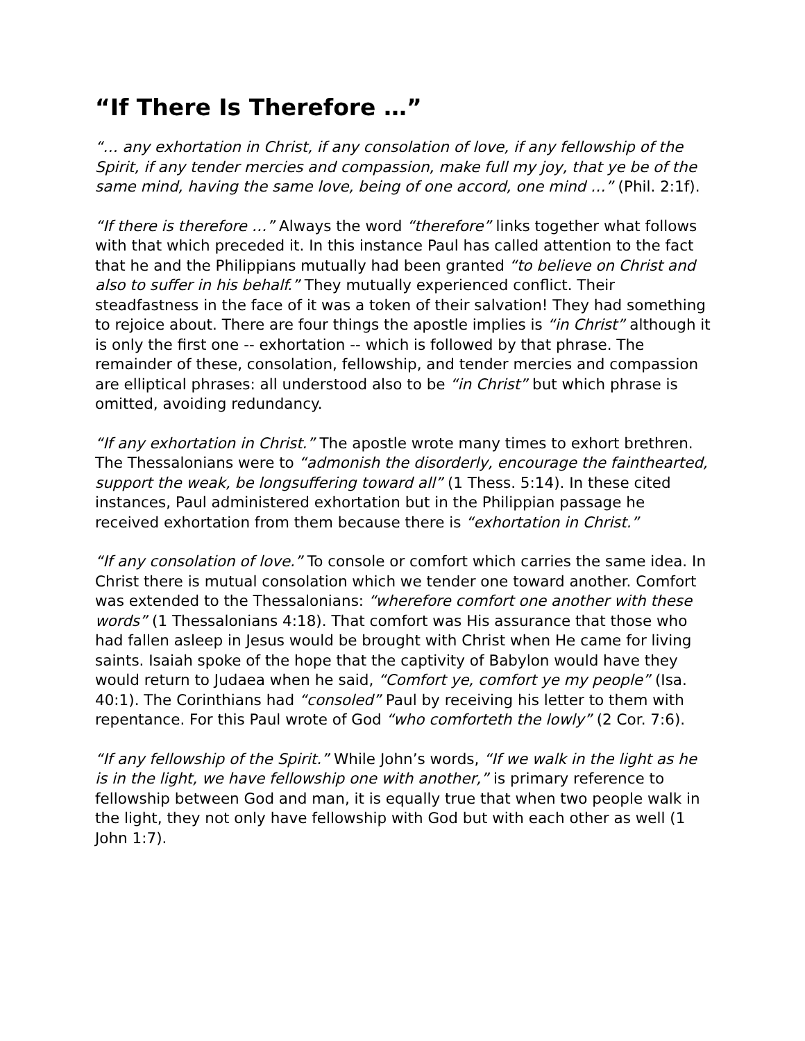“If There Is Therefore …”
“… any exhortation in Christ, if any consolation of love, if any fellowship of the Spirit, if any tender mercies and compassion, make full my joy, that ye be of the same mind, having the same love, being of one accord, one mind …” (Phil. 2:1f).
“If there is therefore …” Always the word “therefore” links together what follows with that which preceded it. In this instance Paul has called attention to the fact that he and the Philippians mutually had been granted “to believe on Christ and also to suffer in his behalf.” They mutually experienced conflict. Their steadfastness in the face of it was a token of their salvation! They had something to rejoice about. There are four things the apostle implies is “in Christ” although it is only the first one -- exhortation -- which is followed by that phrase. The remainder of these, consolation, fellowship, and tender mercies and compassion are elliptical phrases: all understood also to be “in Christ” but which phrase is omitted, avoiding redundancy.
“If any exhortation in Christ.” The apostle wrote many times to exhort brethren. The Thessalonians were to “admonish the disorderly, encourage the fainthearted, support the weak, be longsuffering toward all” (1 Thess. 5:14). In these cited instances, Paul administered exhortation but in the Philippian passage he received exhortation from them because there is “exhortation in Christ.”
“If any consolation of love.” To console or comfort which carries the same idea. In Christ there is mutual consolation which we tender one toward another. Comfort was extended to the Thessalonians: “wherefore comfort one another with these words” (1 Thessalonians 4:18). That comfort was His assurance that those who had fallen asleep in Jesus would be brought with Christ when He came for living saints. Isaiah spoke of the hope that the captivity of Babylon would have they would return to Judaea when he said, “Comfort ye, comfort ye my people” (Isa. 40:1). The Corinthians had “consoled” Paul by receiving his letter to them with repentance. For this Paul wrote of God “who comforteth the lowly” (2 Cor. 7:6).
“If any fellowship of the Spirit.” While John’s words, “If we walk in the light as he is in the light, we have fellowship one with another,” is primary reference to fellowship between God and man, it is equally true that when two people walk in the light, they not only have fellowship with God but with each other as well (1 John 1:7).